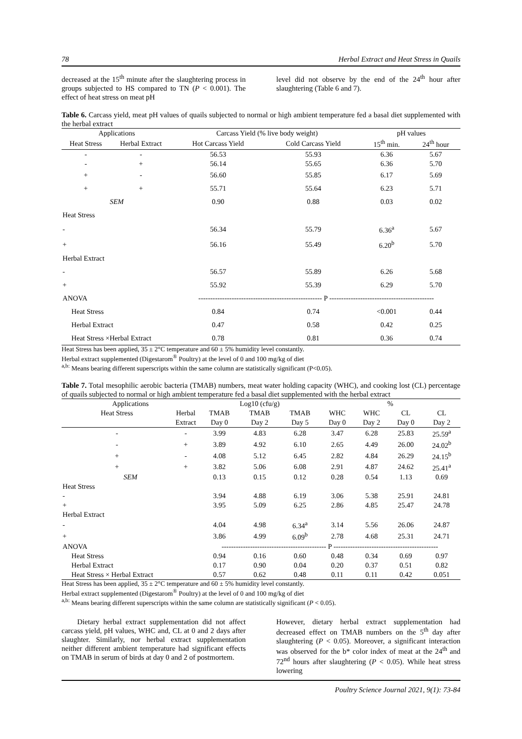78 Herbal Extract and Heat Stress in Quails
decreased at the 15<sup>th</sup> minute after the slaughtering process in groups subjected to HS compared to TN (P < 0.001). The effect of heat stress on meat pH
level did not observe by the end of the 24<sup>th</sup> hour after slaughtering (Table 6 and 7).
Table 6. Carcass yield, meat pH values of quails subjected to normal or high ambient temperature fed a basal diet supplemented with the herbal extract
| Applications | | Carcass Yield (% live body weight) | | pH values | |
| Heat Stress | Herbal Extract | Hot Carcass Yield | Cold Carcass Yield | 15<sup>th</sup> min. | 24<sup>th</sup> hour |
| - | - | 56.53 | 55.93 | 6.36 | 5.67 |
| - | + | 56.14 | 55.65 | 6.36 | 5.70 |
| + | - | 56.60 | 55.85 | 6.17 | 5.69 |
| + | + | 55.71 | 55.64 | 6.23 | 5.71 |
| SEM | | 0.90 | 0.88 | 0.03 | 0.02 |
| Heat Stress | | | | | |
| - | | 56.34 | 55.79 | 6.36<sup>a</sup> | 5.67 |
| + | | 56.16 | 55.49 | 6.20<sup>b</sup> | 5.70 |
| Herbal Extract | | | | | |
| - | | 56.57 | 55.89 | 6.26 | 5.68 |
| + | | 55.92 | 55.39 | 6.29 | 5.70 |
| ANOVA | | ---------------------------------------------------- P -------------------------------------------- | | | |
| Heat Stress | | 0.84 | 0.74 | <0.001 | 0.44 |
| Herbal Extract | | 0.47 | 0.58 | 0.42 | 0.25 |
| Heat Stress ×Herbal Extract | | 0.78 | 0.81 | 0.36 | 0.74 |
Heat Stress has been applied, 35 ± 2°C temperature and 60 ± 5% humidity level constantly.
Herbal extract supplemented (Digestarom<sup>®</sup> Poultry) at the level of 0 and 100 mg/kg of diet
<sup>a,b:</sup> Means bearing different superscripts within the same column are statistically significant (P<0.05).
Table 7. Total mesophilic aerobic bacteria (TMAB) numbers, meat water holding capacity (WHC), and cooking lost (CL) percentage of quails subjected to normal or high ambient temperature fed a basal diet supplemented with the herbal extract
| Applications | | Log10 (cfu/g) | | | % | | | |
| Heat Stress | Herbal | TMAB | TMAB | TMAB | WHC | WHC | CL | CL |
| | Extract | Day 0 | Day 2 | Day 5 | Day 0 | Day 2 | Day 0 | Day 2 |
| - | - | 3.99 | 4.83 | 6.28 | 3.47 | 6.28 | 25.83 | 25.59<sup>a</sup> |
| - | + | 3.89 | 4.92 | 6.10 | 2.65 | 4.49 | 26.00 | 24.02<sup>b</sup> |
| + | - | 4.08 | 5.12 | 6.45 | 2.82 | 4.84 | 26.29 | 24.15<sup>b</sup> |
| + | + | 3.82 | 5.06 | 6.08 | 2.91 | 4.87 | 24.62 | 25.41<sup>a</sup> |
| SEM | | 0.13 | 0.15 | 0.12 | 0.28 | 0.54 | 1.13 | 0.69 |
| Heat Stress | | | | | | | | |
| - | | 3.94 | 4.88 | 6.19 | 3.06 | 5.38 | 25.91 | 24.81 |
| + | | 3.95 | 5.09 | 6.25 | 2.86 | 4.85 | 25.47 | 24.78 |
| Herbal Extract | | | | | | | | |
| - | | 4.04 | 4.98 | 6.34<sup>a</sup> | 3.14 | 5.56 | 26.06 | 24.87 |
| + | | 3.86 | 4.99 | 6.09<sup>b</sup> | 2.78 | 4.68 | 25.31 | 24.71 |
| ANOVA | | -------------------------------------------- P -------------------------------------------- | | | | | | |
| Heat Stress | | 0.94 | 0.16 | 0.60 | 0.48 | 0.34 | 0.69 | 0.97 |
| Herbal Extract | | 0.17 | 0.90 | 0.04 | 0.20 | 0.37 | 0.51 | 0.82 |
| Heat Stress × Herbal Extract | | 0.57 | 0.62 | 0.48 | 0.11 | 0.11 | 0.42 | 0.051 |
Heat Stress has been applied, 35 ± 2°C temperature and 60 ± 5% humidity level constantly.
Herbal extract supplemented (Digestarom<sup>®</sup> Poultry) at the level of 0 and 100 mg/kg of diet
<sup>a,b:</sup> Means bearing different superscripts within the same column are statistically significant (P < 0.05).
Dietary herbal extract supplementation did not affect carcass yield, pH values, WHC and, CL at 0 and 2 days after slaughter. Similarly, nor herbal extract supplementation neither different ambient temperature had significant effects on TMAB in serum of birds at day 0 and 2 of postmortem.
However, dietary herbal extract supplementation had decreased effect on TMAB numbers on the 5<sup>th</sup> day after slaughtering (P < 0.05). Moreover, a significant interaction was observed for the b* color index of meat at the 24<sup>th</sup> and 72<sup>nd</sup> hours after slaughtering (P < 0.05). While heat stress lowering
Poultry Science Journal 2021, 9(1): 73-84